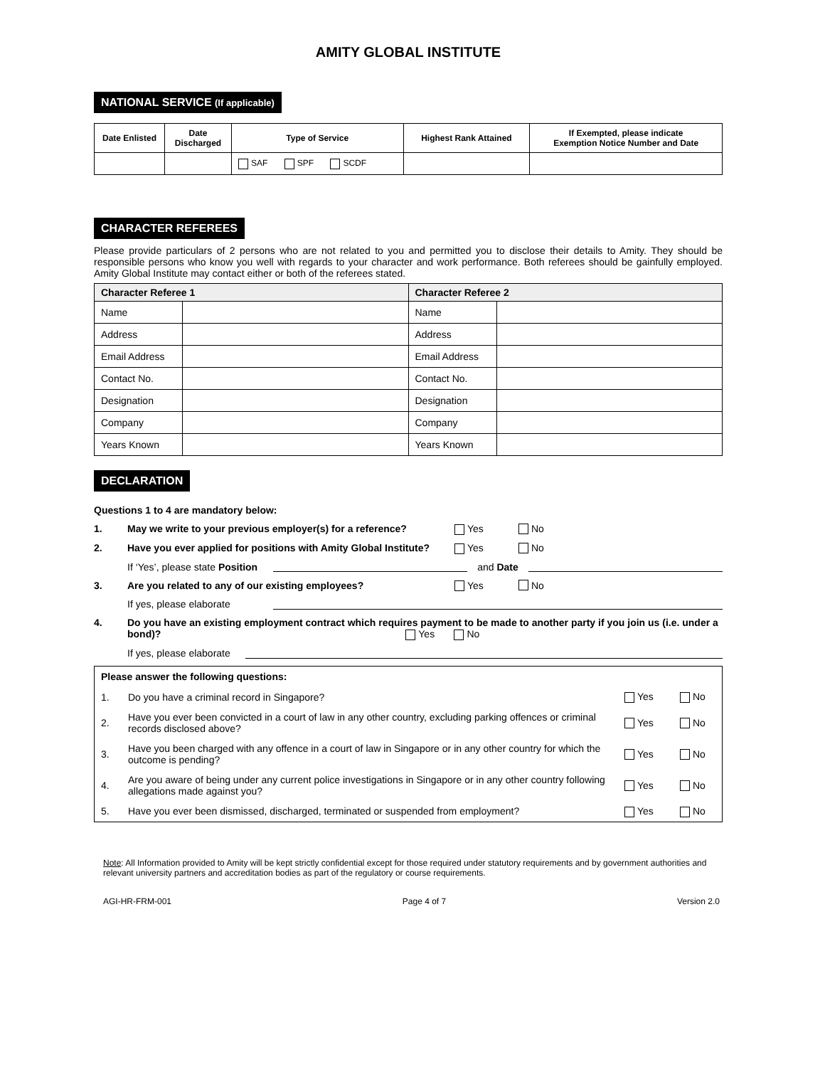AMITY GLOBAL INSTITUTE
NATIONAL SERVICE (If applicable)
| Date Enlisted | Date Discharged | Type of Service | Highest Rank Attained | If Exempted, please indicate Exemption Notice Number and Date |
| --- | --- | --- | --- | --- |
| | | SAF SPF SCDF | | |
CHARACTER REFEREES
Please provide particulars of 2 persons who are not related to you and permitted you to disclose their details to Amity. They should be responsible persons who know you well with regards to your character and work performance. Both referees should be gainfully employed. Amity Global Institute may contact either or both of the referees stated.
| Character Referee 1 | | Character Referee 2 | |
| --- | --- | --- | --- |
| Name | | Name | |
| Address | | Address | |
| Email Address | | Email Address | |
| Contact No. | | Contact No. | |
| Designation | | Designation | |
| Company | | Company | |
| Years Known | | Years Known | |
DECLARATION
Questions 1 to 4 are mandatory below:
1. May we write to your previous employer(s) for a reference? Yes No
2. Have you ever applied for positions with Amity Global Institute? Yes No
If ‘Yes’, please state Position and Date
3. Are you related to any of our existing employees? Yes No
If yes, please elaborate
4. Do you have an existing employment contract which requires payment to be made to another party if you join us (i.e. under a bond)? Yes No
If yes, please elaborate
| Please answer the following questions: | | | |
| --- | --- | --- | --- |
| 1. | Do you have a criminal record in Singapore? | Yes | No |
| 2. | Have you ever been convicted in a court of law in any other country, excluding parking offences or criminal records disclosed above? | Yes | No |
| 3. | Have you been charged with any offence in a court of law in Singapore or in any other country for which the outcome is pending? | Yes | No |
| 4. | Are you aware of being under any current police investigations in Singapore or in any other country following allegations made against you? | Yes | No |
| 5. | Have you ever been dismissed, discharged, terminated or suspended from employment? | Yes | No |
Note: All Information provided to Amity will be kept strictly confidential except for those required under statutory requirements and by government authorities and relevant university partners and accreditation bodies as part of the regulatory or course requirements.
AGI-HR-FRM-001 Page 4 of 7 Version 2.0